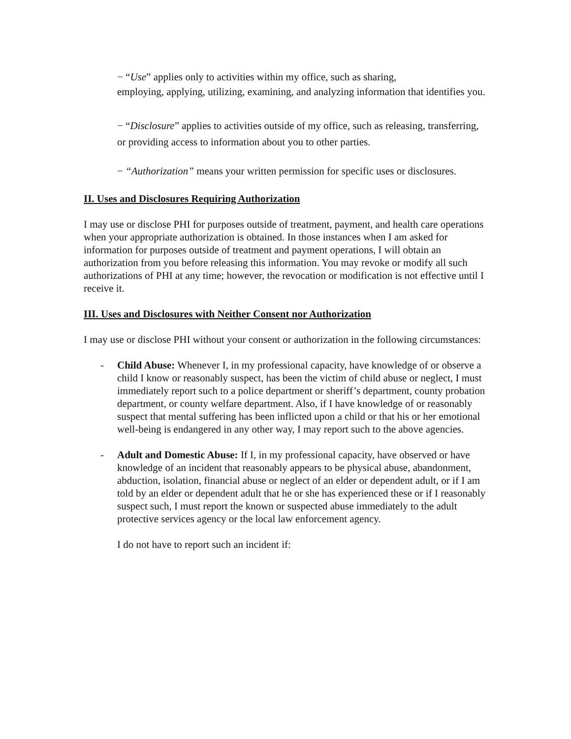− “Use” applies only to activities within my office, such as sharing,
employing, applying, utilizing, examining, and analyzing information that identifies you.
− “Disclosure” applies to activities outside of my office, such as releasing, transferring, or providing access to information about you to other parties.
− “Authorization” means your written permission for specific uses or disclosures.
II. Uses and Disclosures Requiring Authorization
I may use or disclose PHI for purposes outside of treatment, payment, and health care operations when your appropriate authorization is obtained. In those instances when I am asked for information for purposes outside of treatment and payment operations, I will obtain an authorization from you before releasing this information. You may revoke or modify all such authorizations of PHI at any time; however, the revocation or modification is not effective until I receive it.
III. Uses and Disclosures with Neither Consent nor Authorization
I may use or disclose PHI without your consent or authorization in the following circumstances:
- Child Abuse: Whenever I, in my professional capacity, have knowledge of or observe a child I know or reasonably suspect, has been the victim of child abuse or neglect, I must immediately report such to a police department or sheriff’s department, county probation department, or county welfare department. Also, if I have knowledge of or reasonably suspect that mental suffering has been inflicted upon a child or that his or her emotional well-being is endangered in any other way, I may report such to the above agencies.
- Adult and Domestic Abuse: If I, in my professional capacity, have observed or have knowledge of an incident that reasonably appears to be physical abuse, abandonment, abduction, isolation, financial abuse or neglect of an elder or dependent adult, or if I am told by an elder or dependent adult that he or she has experienced these or if I reasonably suspect such, I must report the known or suspected abuse immediately to the adult protective services agency or the local law enforcement agency.
I do not have to report such an incident if: